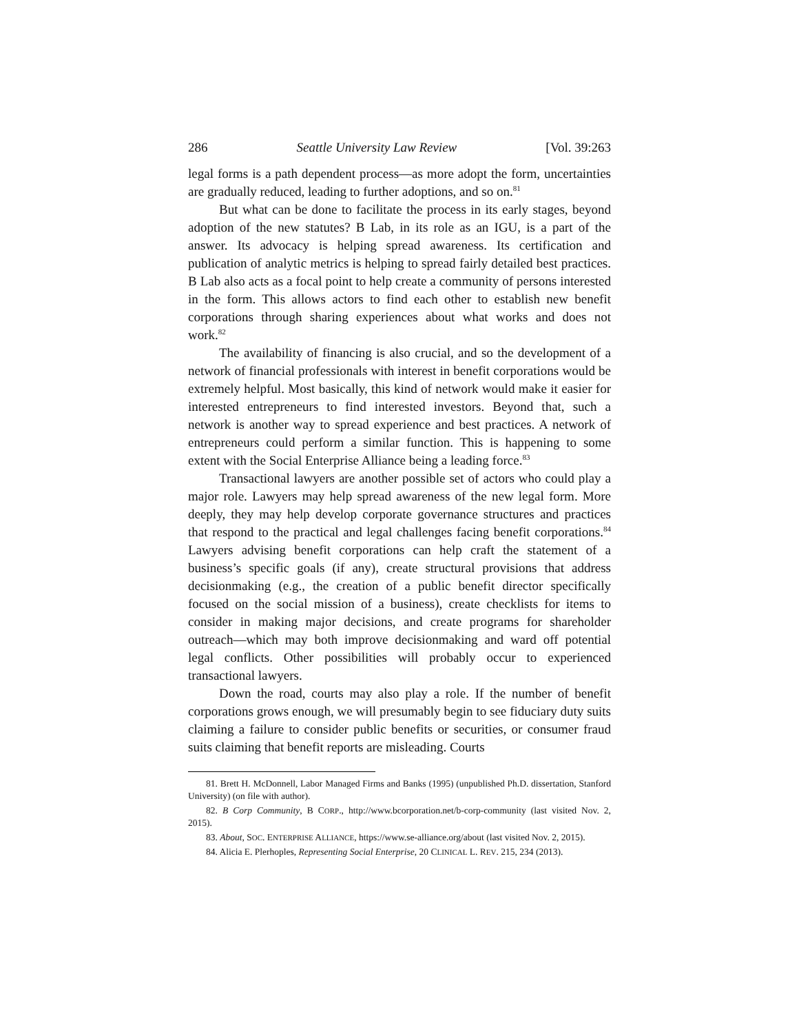286 Seattle University Law Review [Vol. 39:263
legal forms is a path dependent process—as more adopt the form, uncertainties are gradually reduced, leading to further adoptions, and so on.<sup>81</sup>
But what can be done to facilitate the process in its early stages, beyond adoption of the new statutes? B Lab, in its role as an IGU, is a part of the answer. Its advocacy is helping spread awareness. Its certification and publication of analytic metrics is helping to spread fairly detailed best practices. B Lab also acts as a focal point to help create a community of persons interested in the form. This allows actors to find each other to establish new benefit corporations through sharing experiences about what works and does not work.<sup>82</sup>
The availability of financing is also crucial, and so the development of a network of financial professionals with interest in benefit corporations would be extremely helpful. Most basically, this kind of network would make it easier for interested entrepreneurs to find interested investors. Beyond that, such a network is another way to spread experience and best practices. A network of entrepreneurs could perform a similar function. This is happening to some extent with the Social Enterprise Alliance being a leading force.<sup>83</sup>
Transactional lawyers are another possible set of actors who could play a major role. Lawyers may help spread awareness of the new legal form. More deeply, they may help develop corporate governance structures and practices that respond to the practical and legal challenges facing benefit corporations.<sup>84</sup> Lawyers advising benefit corporations can help craft the statement of a business’s specific goals (if any), create structural provisions that address decisionmaking (e.g., the creation of a public benefit director specifically focused on the social mission of a business), create checklists for items to consider in making major decisions, and create programs for shareholder outreach—which may both improve decisionmaking and ward off potential legal conflicts. Other possibilities will probably occur to experienced transactional lawyers.
Down the road, courts may also play a role. If the number of benefit corporations grows enough, we will presumably begin to see fiduciary duty suits claiming a failure to consider public benefits or securities, or consumer fraud suits claiming that benefit reports are misleading. Courts
81. Brett H. McDonnell, Labor Managed Firms and Banks (1995) (unpublished Ph.D. dissertation, Stanford University) (on file with author).
82. B Corp Community, B CORP., http://www.bcorporation.net/b-corp-community (last visited Nov. 2, 2015).
83. About, SOC. ENTERPRISE ALLIANCE, https://www.se-alliance.org/about (last visited Nov. 2, 2015).
84. Alicia E. Plerhoples, Representing Social Enterprise, 20 CLINICAL L. REV. 215, 234 (2013).